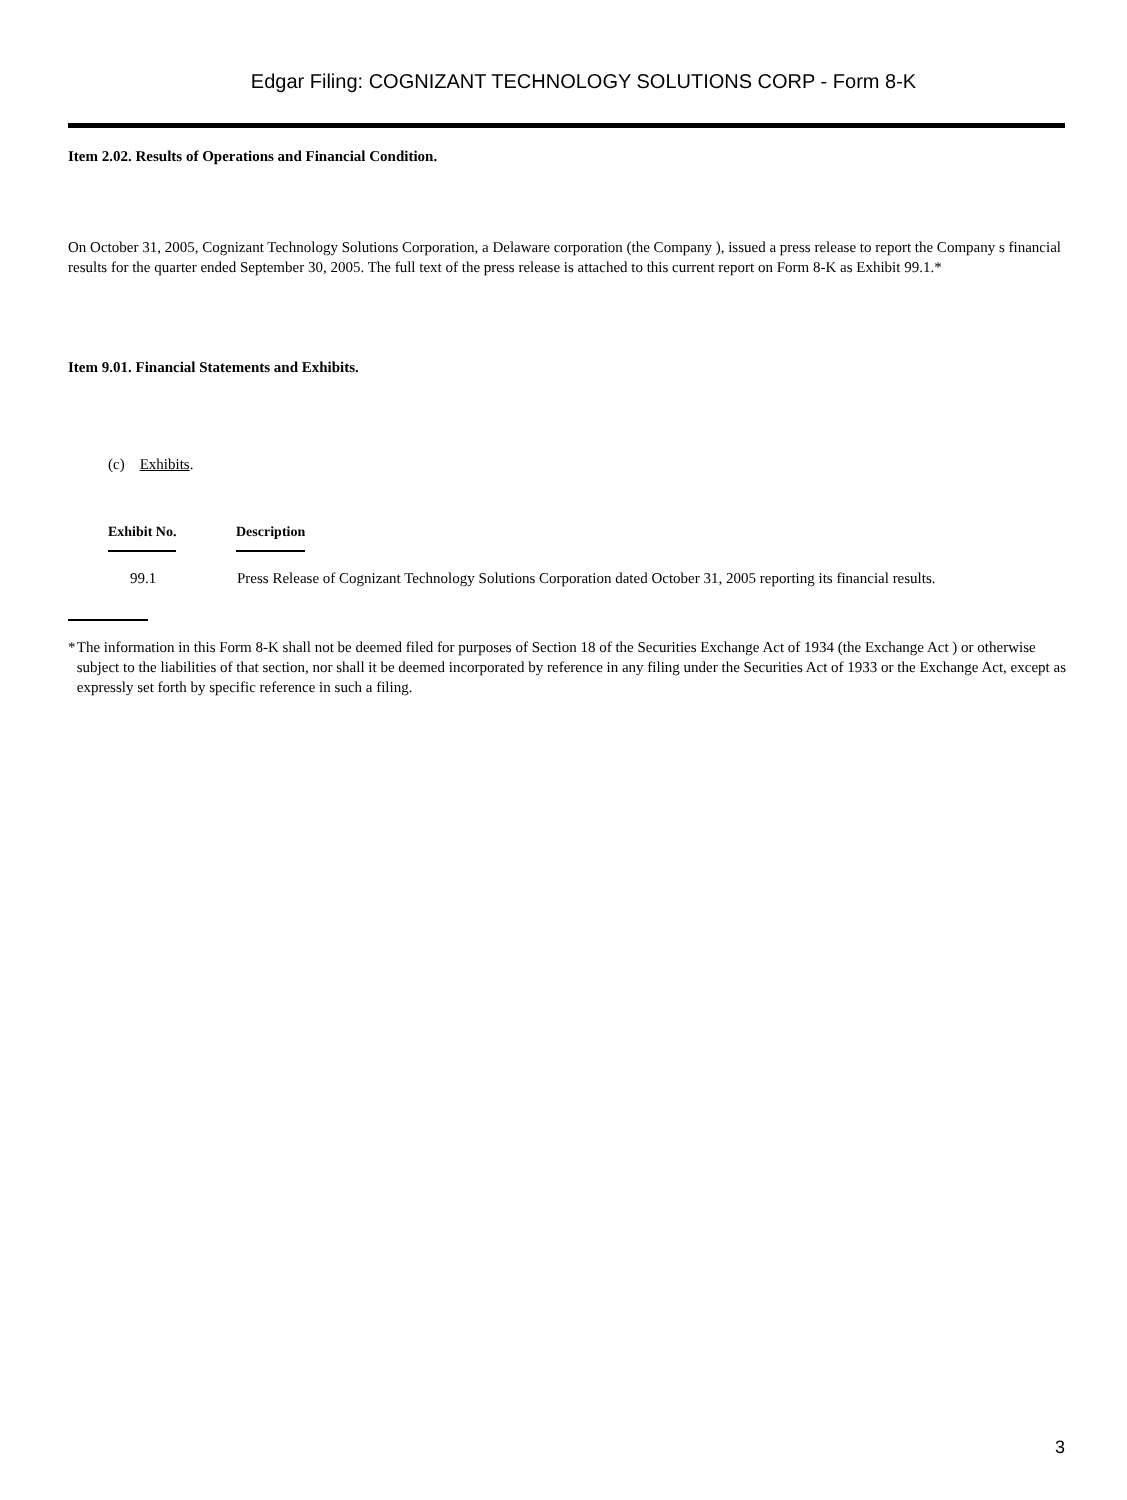Edgar Filing: COGNIZANT TECHNOLOGY SOLUTIONS CORP - Form 8-K
Item 2.02. Results of Operations and Financial Condition.
On October 31, 2005, Cognizant Technology Solutions Corporation, a Delaware corporation (the Company ), issued a press release to report the Company s financial results for the quarter ended September 30, 2005. The full text of the press release is attached to this current report on Form 8-K as Exhibit 99.1.*
Item 9.01. Financial Statements and Exhibits.
(c) Exhibits.
| Exhibit No. | Description |
| --- | --- |
| 99.1 | Press Release of Cognizant Technology Solutions Corporation dated October 31, 2005 reporting its financial results. |
* The information in this Form 8-K shall not be deemed filed for purposes of Section 18 of the Securities Exchange Act of 1934 (the Exchange Act ) or otherwise subject to the liabilities of that section, nor shall it be deemed incorporated by reference in any filing under the Securities Act of 1933 or the Exchange Act, except as expressly set forth by specific reference in such a filing.
3